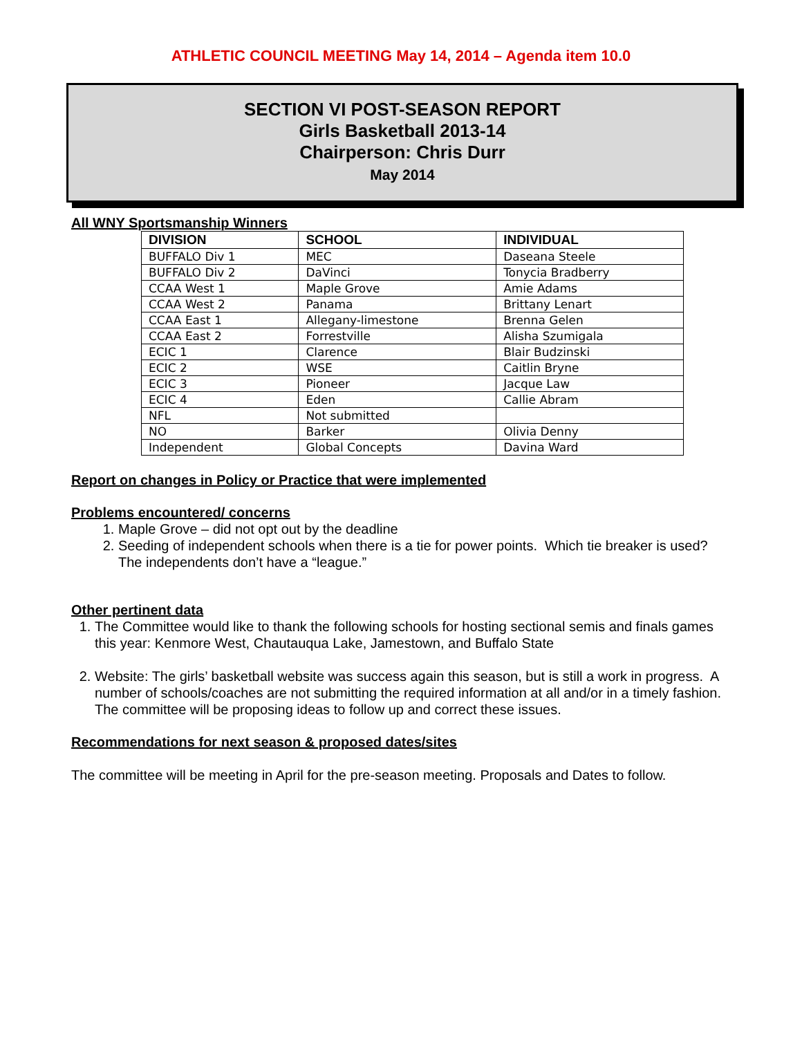ATHLETIC COUNCIL MEETING May 14, 2014 – Agenda item 10.0
SECTION VI POST-SEASON REPORT
Girls Basketball 2013-14
Chairperson: Chris Durr
May 2014
All WNY Sportsmanship Winners
| DIVISION | SCHOOL | INDIVIDUAL |
| --- | --- | --- |
| BUFFALO Div 1 | MEC | Daseana Steele |
| BUFFALO Div 2 | DaVinci | Tonycia Bradberry |
| CCAA West 1 | Maple Grove | Amie Adams |
| CCAA West 2 | Panama | Brittany Lenart |
| CCAA East 1 | Allegany-limestone | Brenna Gelen |
| CCAA East 2 | Forrestville | Alisha Szumigala |
| ECIC 1 | Clarence | Blair Budzinski |
| ECIC 2 | WSE | Caitlin Bryne |
| ECIC 3 | Pioneer | Jacque Law |
| ECIC 4 | Eden | Callie Abram |
| NFL | Not submitted | |
| NO | Barker | Olivia Denny |
| Independent | Global Concepts | Davina Ward |
Report on changes in Policy or Practice that were implemented
Problems encountered/ concerns
1. Maple Grove – did not opt out by the deadline
2. Seeding of independent schools when there is a tie for power points. Which tie breaker is used? The independents don’t have a “league.”
Other pertinent data
1. The Committee would like to thank the following schools for hosting sectional semis and finals games this year: Kenmore West, Chautauqua Lake, Jamestown, and Buffalo State
2. Website: The girls’ basketball website was success again this season, but is still a work in progress. A number of schools/coaches are not submitting the required information at all and/or in a timely fashion. The committee will be proposing ideas to follow up and correct these issues.
Recommendations for next season & proposed dates/sites
The committee will be meeting in April for the pre-season meeting. Proposals and Dates to follow.